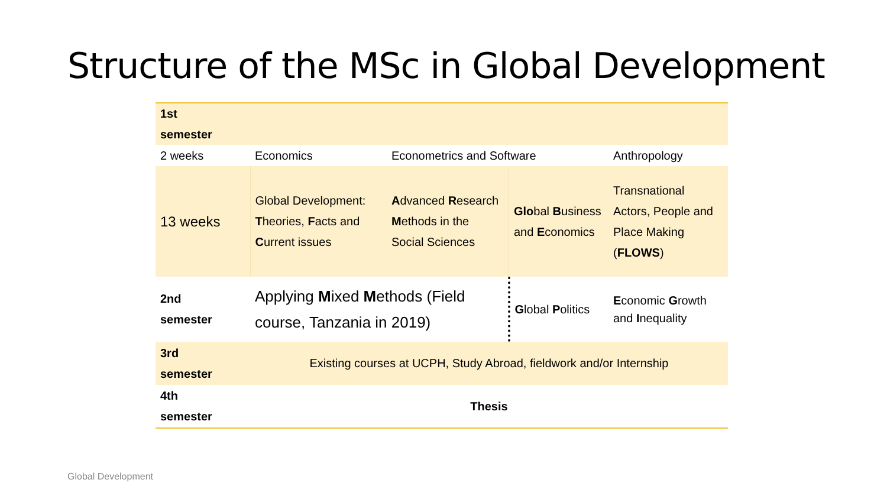Structure of the MSc in Global Development
| 1st semester | | | | |
| 2 weeks | Economics | Econometrics and Software | | Anthropology |
| 13 weeks | Global Development: T heories, F acts and C urrent issues | A dvanced R esearch M ethods in the Social Sciences | Glo bal B usiness and E conomics | Transnational Actors, People and Place Making ( FLOWS ) |
| 2nd semester | Applying M ixed M ethods (Field course, Tanzania in 2019) | | G lobal P olitics | E conomic G rowth and I nequality |
| 3rd semester | Existing courses at UCPH, Study Abroad, fieldwork and/or Internship | | | |
| 4th semester | Thesis | | | |
Global Development